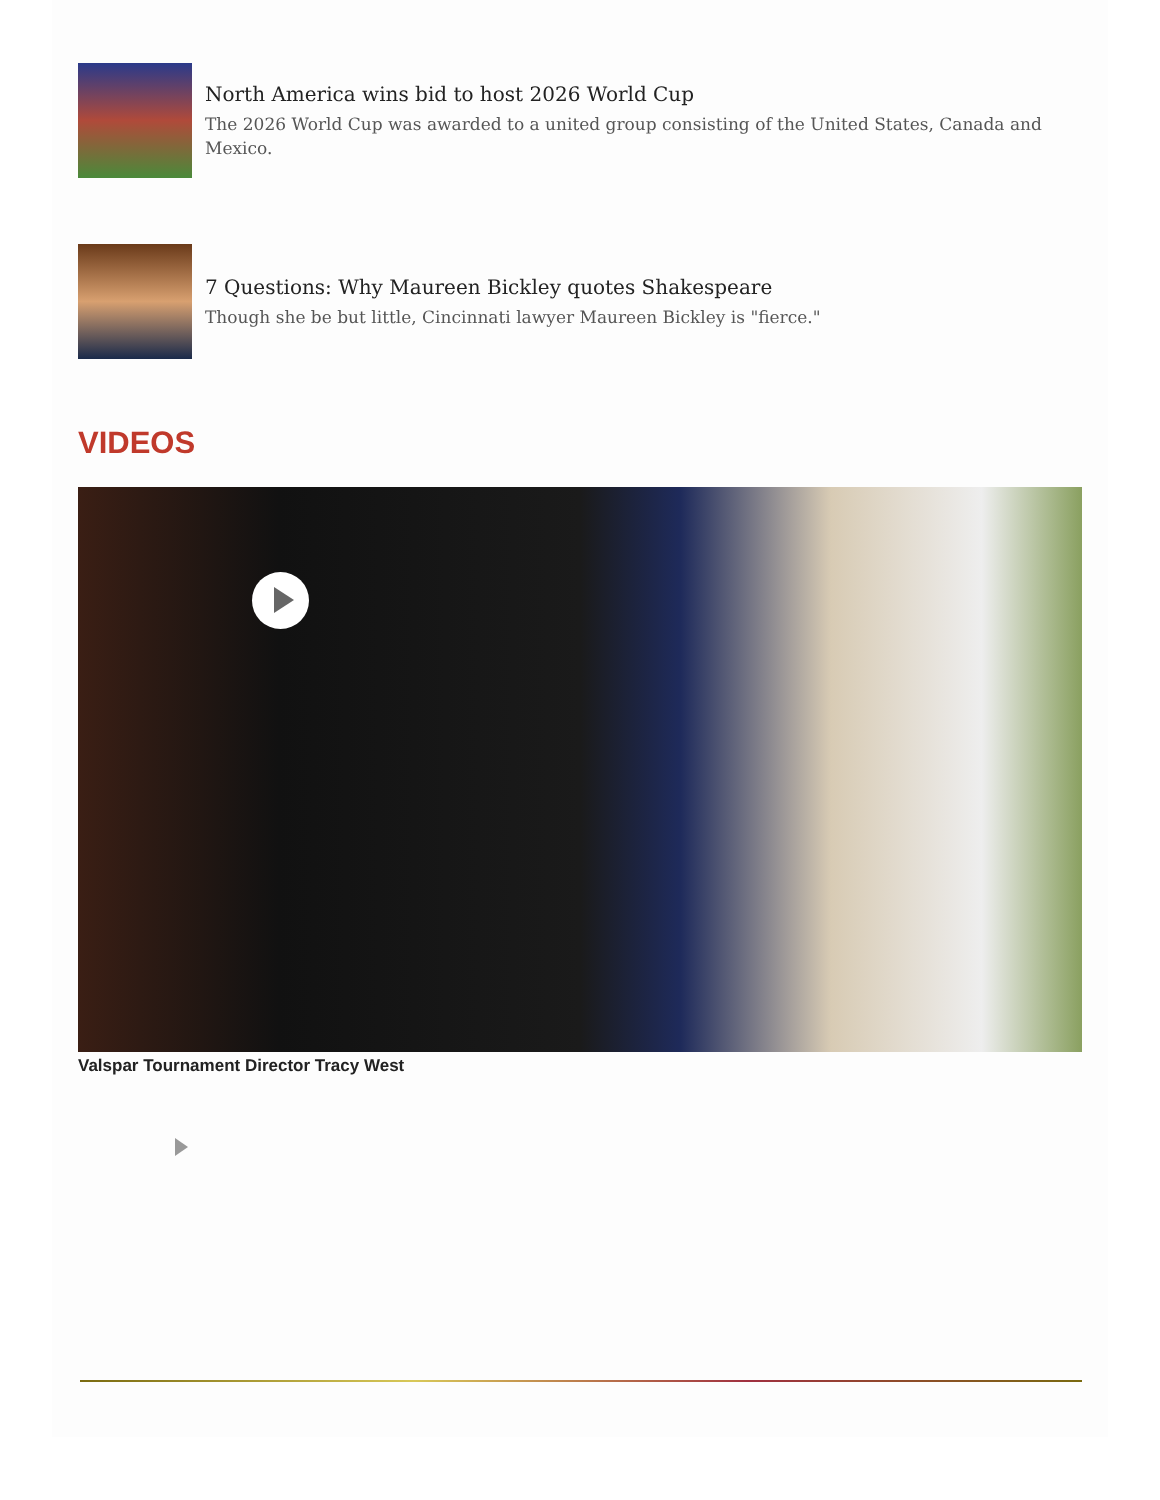North America wins bid to host 2026 World Cup
The 2026 World Cup was awarded to a united group consisting of the United States, Canada and Mexico.
7 Questions: Why Maureen Bickley quotes Shakespeare
Though she be but little, Cincinnati lawyer Maureen Bickley is "fierce."
VIDEOS
Valspar Tournament Director Tracy West